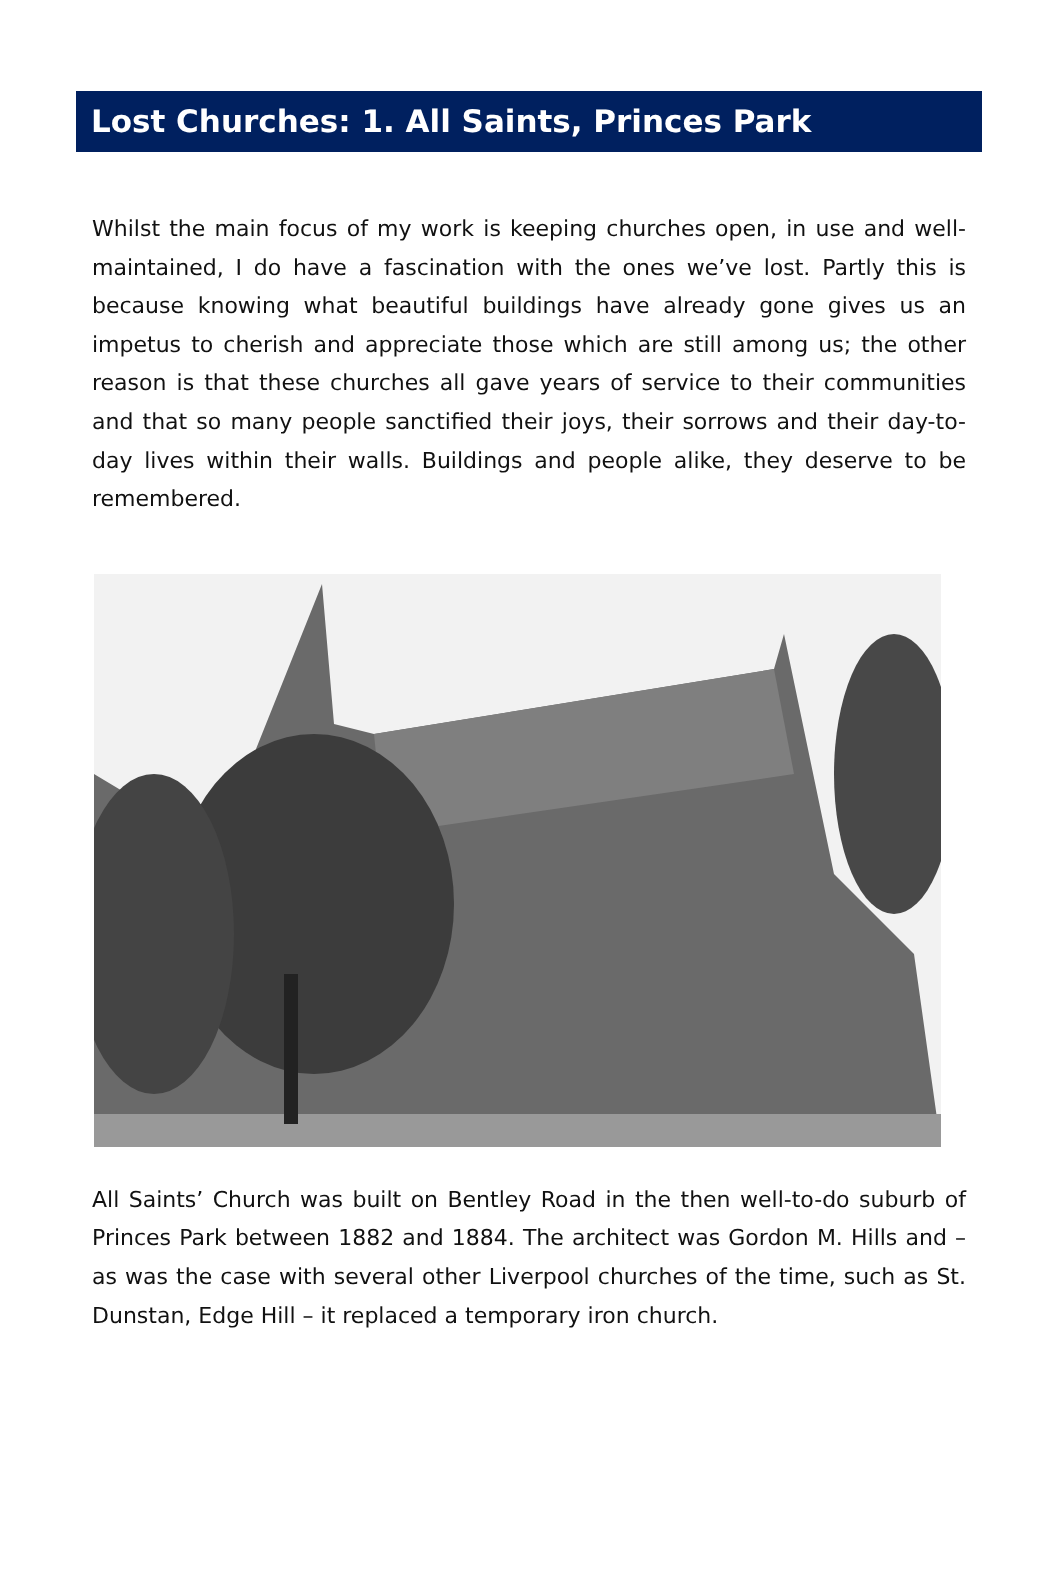Lost Churches: 1. All Saints, Princes Park
Whilst the main focus of my work is keeping churches open, in use and well-maintained, I do have a fascination with the ones we’ve lost. Partly this is because knowing what beautiful buildings have already gone gives us an impetus to cherish and appreciate those which are still among us; the other reason is that these churches all gave years of service to their communities and that so many people sanctified their joys, their sorrows and their day-to-day lives within their walls. Buildings and people alike, they deserve to be remembered.
All Saints’ Church was built on Bentley Road in the then well-to-do suburb of Princes Park between 1882 and 1884. The architect was Gordon M. Hills and – as was the case with several other Liverpool churches of the time, such as St. Dunstan, Edge Hill – it replaced a temporary iron church.